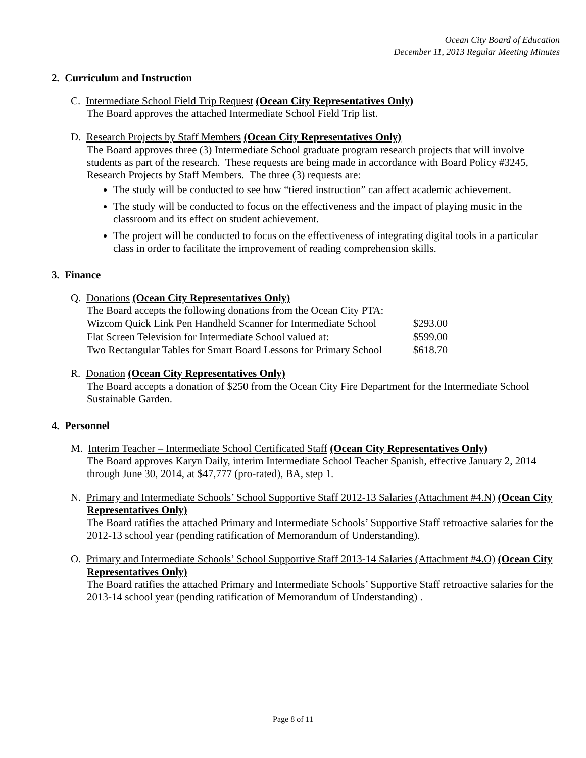Ocean City Board of Education
December 11, 2013 Regular Meeting Minutes
2. Curriculum and Instruction
C. Intermediate School Field Trip Request (Ocean City Representatives Only)
The Board approves the attached Intermediate School Field Trip list.
D. Research Projects by Staff Members (Ocean City Representatives Only)
The Board approves three (3) Intermediate School graduate program research projects that will involve students as part of the research. These requests are being made in accordance with Board Policy #3245, Research Projects by Staff Members. The three (3) requests are:
The study will be conducted to see how “tiered instruction” can affect academic achievement.
The study will be conducted to focus on the effectiveness and the impact of playing music in the classroom and its effect on student achievement.
The project will be conducted to focus on the effectiveness of integrating digital tools in a particular class in order to facilitate the improvement of reading comprehension skills.
3. Finance
Q. Donations (Ocean City Representatives Only)
The Board accepts the following donations from the Ocean City PTA:
| Wizcom Quick Link Pen Handheld Scanner for Intermediate School | $293.00 |
| Flat Screen Television for Intermediate School valued at: | $599.00 |
| Two Rectangular Tables for Smart Board Lessons for Primary School | $618.70 |
R. Donation (Ocean City Representatives Only)
The Board accepts a donation of $250 from the Ocean City Fire Department for the Intermediate School Sustainable Garden.
4. Personnel
M. Interim Teacher – Intermediate School Certificated Staff (Ocean City Representatives Only)
The Board approves Karyn Daily, interim Intermediate School Teacher Spanish, effective January 2, 2014 through June 30, 2014, at $47,777 (pro-rated), BA, step 1.
N. Primary and Intermediate Schools’ School Supportive Staff 2012-13 Salaries (Attachment #4.N) (Ocean City Representatives Only)
The Board ratifies the attached Primary and Intermediate Schools’ Supportive Staff retroactive salaries for the 2012-13 school year (pending ratification of Memorandum of Understanding).
O. Primary and Intermediate Schools’ School Supportive Staff 2013-14 Salaries (Attachment #4.O) (Ocean City Representatives Only)
The Board ratifies the attached Primary and Intermediate Schools’ Supportive Staff retroactive salaries for the 2013-14 school year (pending ratification of Memorandum of Understanding) .
Page 8 of 11